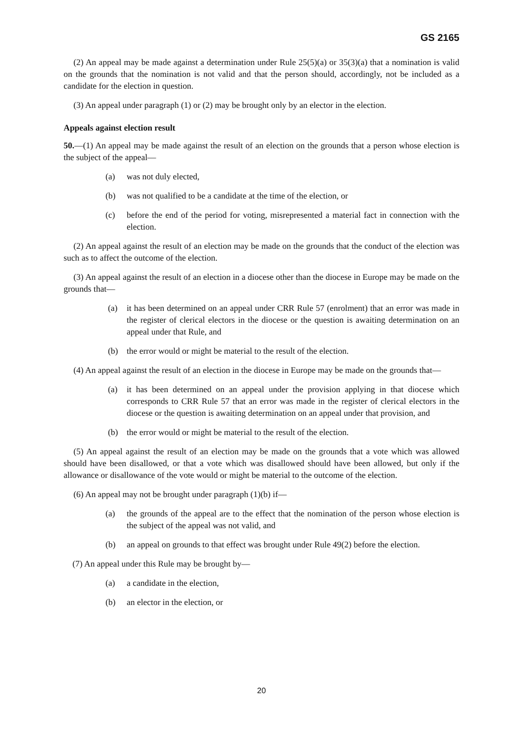GS 2165
(2) An appeal may be made against a determination under Rule 25(5)(a) or 35(3)(a) that a nomination is valid on the grounds that the nomination is not valid and that the person should, accordingly, not be included as a candidate for the election in question.
(3) An appeal under paragraph (1) or (2) may be brought only by an elector in the election.
Appeals against election result
50.—(1) An appeal may be made against the result of an election on the grounds that a person whose election is the subject of the appeal—
(a) was not duly elected,
(b) was not qualified to be a candidate at the time of the election, or
(c) before the end of the period for voting, misrepresented a material fact in connection with the election.
(2) An appeal against the result of an election may be made on the grounds that the conduct of the election was such as to affect the outcome of the election.
(3) An appeal against the result of an election in a diocese other than the diocese in Europe may be made on the grounds that—
(a) it has been determined on an appeal under CRR Rule 57 (enrolment) that an error was made in the register of clerical electors in the diocese or the question is awaiting determination on an appeal under that Rule, and
(b) the error would or might be material to the result of the election.
(4) An appeal against the result of an election in the diocese in Europe may be made on the grounds that—
(a) it has been determined on an appeal under the provision applying in that diocese which corresponds to CRR Rule 57 that an error was made in the register of clerical electors in the diocese or the question is awaiting determination on an appeal under that provision, and
(b) the error would or might be material to the result of the election.
(5) An appeal against the result of an election may be made on the grounds that a vote which was allowed should have been disallowed, or that a vote which was disallowed should have been allowed, but only if the allowance or disallowance of the vote would or might be material to the outcome of the election.
(6) An appeal may not be brought under paragraph (1)(b) if—
(a) the grounds of the appeal are to the effect that the nomination of the person whose election is the subject of the appeal was not valid, and
(b) an appeal on grounds to that effect was brought under Rule 49(2) before the election.
(7) An appeal under this Rule may be brought by—
(a) a candidate in the election,
(b) an elector in the election, or
20